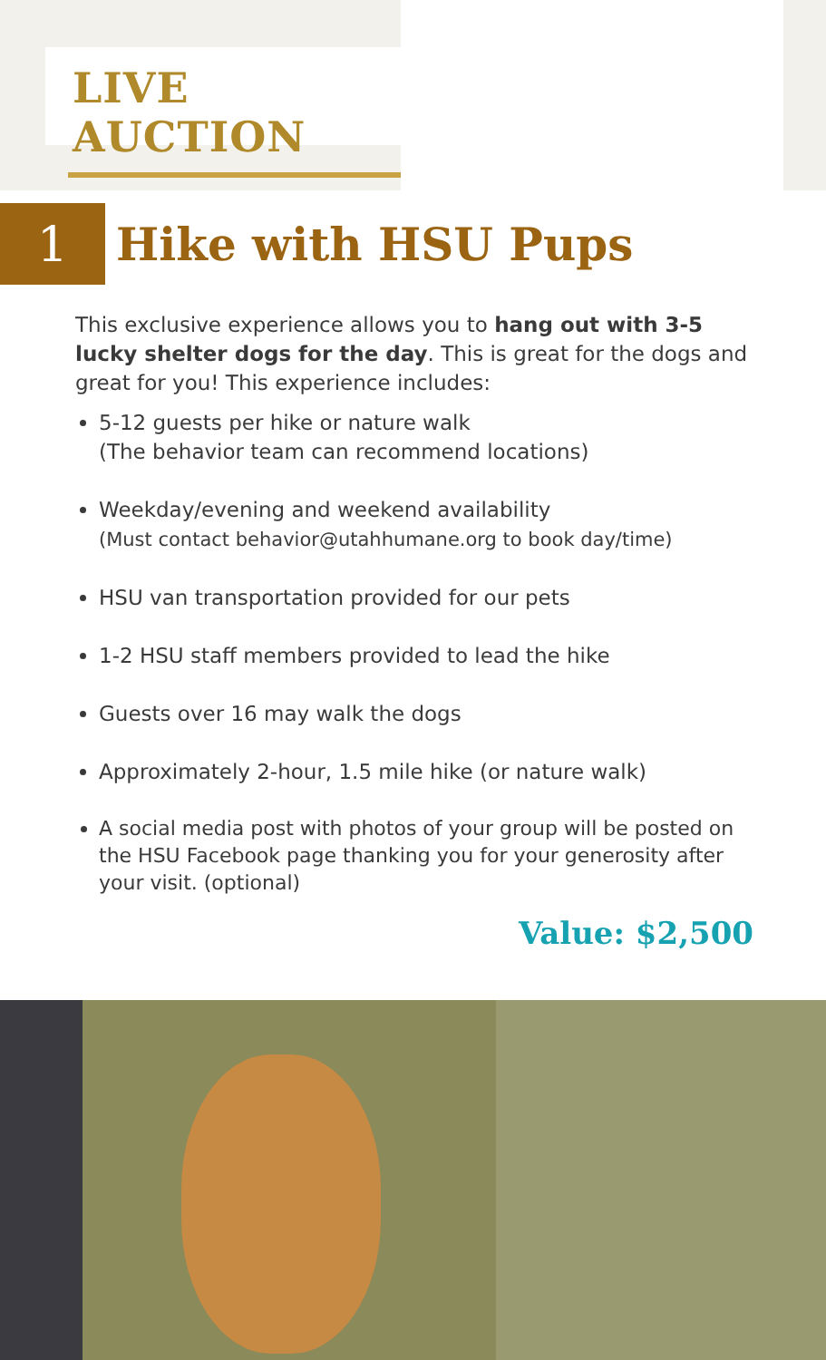LIVE AUCTION
1
Hike with HSU Pups
This exclusive experience allows you to hang out with 3-5 lucky shelter dogs for the day. This is great for the dogs and great for you! This experience includes:
5-12 guests per hike or nature walk
(The behavior team can recommend locations)
Weekday/evening and weekend availability
(Must contact behavior@utahhumane.org to book day/time)
HSU van transportation provided for our pets
1-2 HSU staff members provided to lead the hike
Guests over 16 may walk the dogs
Approximately 2-hour, 1.5 mile hike (or nature walk)
A social media post with photos of your group will be posted on the HSU Facebook page thanking you for your generosity after your visit. (optional)
Value: $2,500